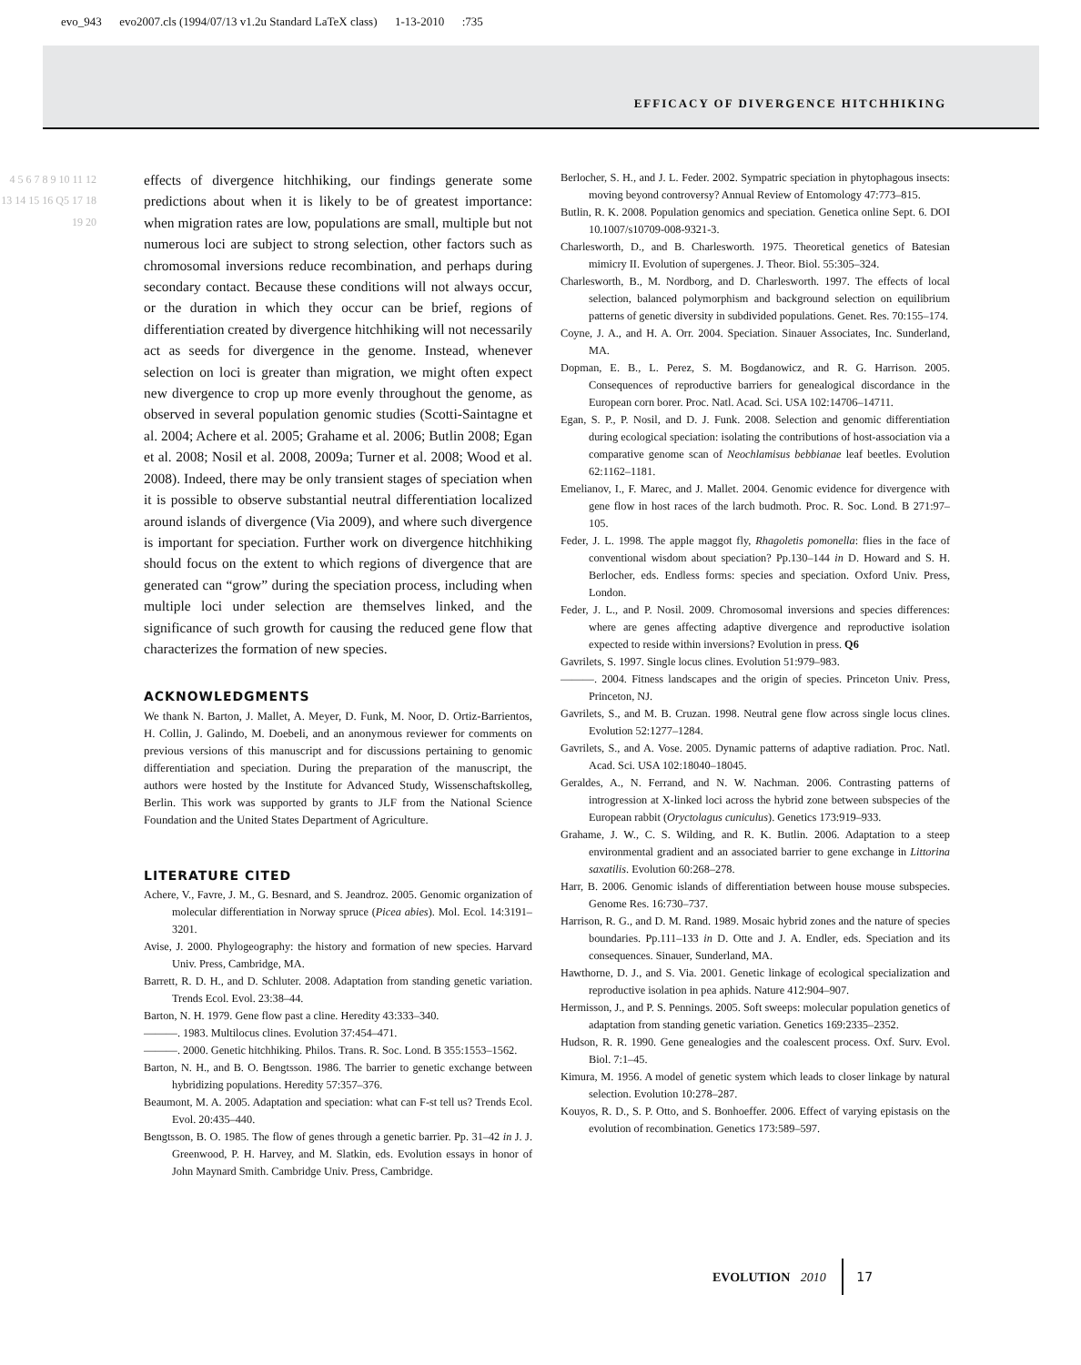evo_943 evo2007.cls (1994/07/13 v1.2u Standard LaTeX class) 1-13-2010 :735
EFFICACY OF DIVERGENCE HITCHHIKING
4 5 6 7 8 9 10 11 12 13 14 15 16 Q5 17 18 19 20
effects of divergence hitchhiking, our findings generate some predictions about when it is likely to be of greatest importance: when migration rates are low, populations are small, multiple but not numerous loci are subject to strong selection, other factors such as chromosomal inversions reduce recombination, and perhaps during secondary contact. Because these conditions will not always occur, or the duration in which they occur can be brief, regions of differentiation created by divergence hitchhiking will not necessarily act as seeds for divergence in the genome. Instead, whenever selection on loci is greater than migration, we might often expect new divergence to crop up more evenly throughout the genome, as observed in several population genomic studies (Scotti-Saintagne et al. 2004; Achere et al. 2005; Grahame et al. 2006; Butlin 2008; Egan et al. 2008; Nosil et al. 2008, 2009a; Turner et al. 2008; Wood et al. 2008). Indeed, there may be only transient stages of speciation when it is possible to observe substantial neutral differentiation localized around islands of divergence (Via 2009), and where such divergence is important for speciation. Further work on divergence hitchhiking should focus on the extent to which regions of divergence that are generated can “grow” during the speciation process, including when multiple loci under selection are themselves linked, and the significance of such growth for causing the reduced gene flow that characterizes the formation of new species.
ACKNOWLEDGMENTS
We thank N. Barton, J. Mallet, A. Meyer, D. Funk, M. Noor, D. Ortiz-Barrientos, H. Collin, J. Galindo, M. Doebeli, and an anonymous reviewer for comments on previous versions of this manuscript and for discussions pertaining to genomic differentiation and speciation. During the preparation of the manuscript, the authors were hosted by the Institute for Advanced Study, Wissenschaftskolleg, Berlin. This work was supported by grants to JLF from the National Science Foundation and the United States Department of Agriculture.
LITERATURE CITED
Achere, V., Favre, J. M., G. Besnard, and S. Jeandroz. 2005. Genomic organization of molecular differentiation in Norway spruce (Picea abies). Mol. Ecol. 14:3191–3201.
Avise, J. 2000. Phylogeography: the history and formation of new species. Harvard Univ. Press, Cambridge, MA.
Barrett, R. D. H., and D. Schluter. 2008. Adaptation from standing genetic variation. Trends Ecol. Evol. 23:38–44.
Barton, N. H. 1979. Gene flow past a cline. Heredity 43:333–340.
———. 1983. Multilocus clines. Evolution 37:454–471.
———. 2000. Genetic hitchhiking. Philos. Trans. R. Soc. Lond. B 355:1553–1562.
Barton, N. H., and B. O. Bengtsson. 1986. The barrier to genetic exchange between hybridizing populations. Heredity 57:357–376.
Beaumont, M. A. 2005. Adaptation and speciation: what can F-st tell us? Trends Ecol. Evol. 20:435–440.
Bengtsson, B. O. 1985. The flow of genes through a genetic barrier. Pp. 31–42 in J. J. Greenwood, P. H. Harvey, and M. Slatkin, eds. Evolution essays in honor of John Maynard Smith. Cambridge Univ. Press, Cambridge.
Berlocher, S. H., and J. L. Feder. 2002. Sympatric speciation in phytophagous insects: moving beyond controversy? Annual Review of Entomology 47:773–815.
Butlin, R. K. 2008. Population genomics and speciation. Genetica online Sept. 6. DOI 10.1007/s10709-008-9321-3.
Charlesworth, D., and B. Charlesworth. 1975. Theoretical genetics of Batesian mimicry II. Evolution of supergenes. J. Theor. Biol. 55:305–324.
Charlesworth, B., M. Nordborg, and D. Charlesworth. 1997. The effects of local selection, balanced polymorphism and background selection on equilibrium patterns of genetic diversity in subdivided populations. Genet. Res. 70:155–174.
Coyne, J. A., and H. A. Orr. 2004. Speciation. Sinauer Associates, Inc. Sunderland, MA.
Dopman, E. B., L. Perez, S. M. Bogdanowicz, and R. G. Harrison. 2005. Consequences of reproductive barriers for genealogical discordance in the European corn borer. Proc. Natl. Acad. Sci. USA 102:14706–14711.
Egan, S. P., P. Nosil, and D. J. Funk. 2008. Selection and genomic differentiation during ecological speciation: isolating the contributions of host-association via a comparative genome scan of Neochlamisus bebbianae leaf beetles. Evolution 62:1162–1181.
Emelianov, I., F. Marec, and J. Mallet. 2004. Genomic evidence for divergence with gene flow in host races of the larch budmoth. Proc. R. Soc. Lond. B 271:97–105.
Feder, J. L. 1998. The apple maggot fly, Rhagoletis pomonella: flies in the face of conventional wisdom about speciation? Pp.130–144 in D. Howard and S. H. Berlocher, eds. Endless forms: species and speciation. Oxford Univ. Press, London.
Feder, J. L., and P. Nosil. 2009. Chromosomal inversions and species differences: where are genes affecting adaptive divergence and reproductive isolation expected to reside within inversions? Evolution in press. Q6
Gavrilets, S. 1997. Single locus clines. Evolution 51:979–983.
———. 2004. Fitness landscapes and the origin of species. Princeton Univ. Press, Princeton, NJ.
Gavrilets, S., and M. B. Cruzan. 1998. Neutral gene flow across single locus clines. Evolution 52:1277–1284.
Gavrilets, S., and A. Vose. 2005. Dynamic patterns of adaptive radiation. Proc. Natl. Acad. Sci. USA 102:18040–18045.
Geraldes, A., N. Ferrand, and N. W. Nachman. 2006. Contrasting patterns of introgression at X-linked loci across the hybrid zone between subspecies of the European rabbit (Oryctolagus cuniculus). Genetics 173:919–933.
Grahame, J. W., C. S. Wilding, and R. K. Butlin. 2006. Adaptation to a steep environmental gradient and an associated barrier to gene exchange in Littorina saxatilis. Evolution 60:268–278.
Harr, B. 2006. Genomic islands of differentiation between house mouse subspecies. Genome Res. 16:730–737.
Harrison, R. G., and D. M. Rand. 1989. Mosaic hybrid zones and the nature of species boundaries. Pp.111–133 in D. Otte and J. A. Endler, eds. Speciation and its consequences. Sinauer, Sunderland, MA.
Hawthorne, D. J., and S. Via. 2001. Genetic linkage of ecological specialization and reproductive isolation in pea aphids. Nature 412:904–907.
Hermisson, J., and P. S. Pennings. 2005. Soft sweeps: molecular population genetics of adaptation from standing genetic variation. Genetics 169:2335–2352.
Hudson, R. R. 1990. Gene genealogies and the coalescent process. Oxf. Surv. Evol. Biol. 7:1–45.
Kimura, M. 1956. A model of genetic system which leads to closer linkage by natural selection. Evolution 10:278–287.
Kouyos, R. D., S. P. Otto, and S. Bonhoeffer. 2006. Effect of varying epistasis on the evolution of recombination. Genetics 173:589–597.
EVOLUTION 2010 17